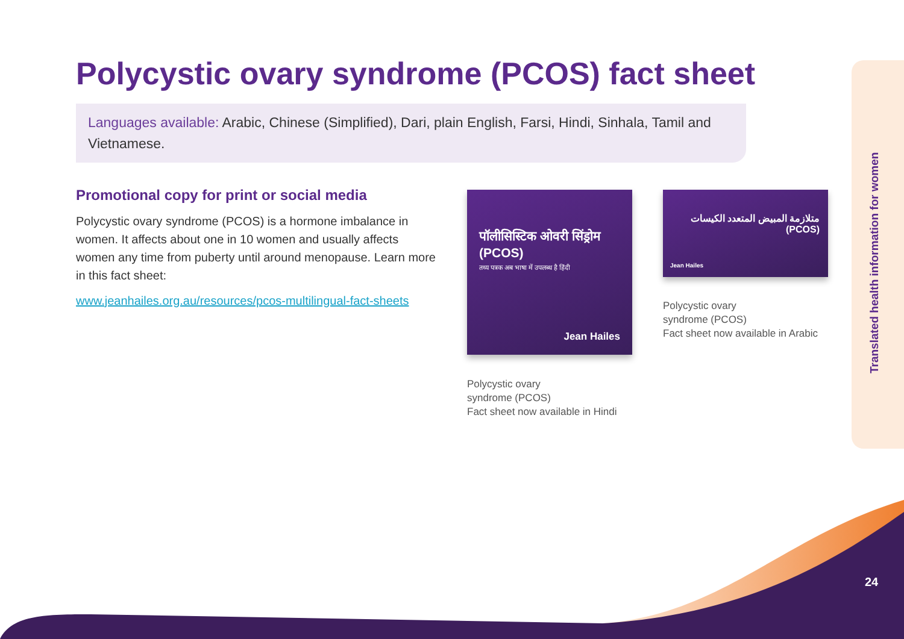Polycystic ovary syndrome (PCOS) fact sheet
Languages available: Arabic, Chinese (Simplified), Dari, plain English, Farsi, Hindi, Sinhala, Tamil and Vietnamese.
Promotional copy for print or social media
Polycystic ovary syndrome (PCOS) is a hormone imbalance in women. It affects about one in 10 women and usually affects women any time from puberty until around menopause. Learn more in this fact sheet:
www.jeanhailes.org.au/resources/pcos-multilingual-fact-sheets
पॉलीसिस्टिक ओवरी सिंड्रोम (PCOS)
तथ्य पत्रक अब भाषा में उपलब्ध है हिंदी
Jean Hailes
Polycystic ovary
syndrome (PCOS)
Fact sheet now available in Hindi
متلازمة المبيض المتعدد الكيسات (PCOS)
Jean Hailes
Polycystic ovary
syndrome (PCOS)
Fact sheet now available in Arabic
Translated health information for women
24